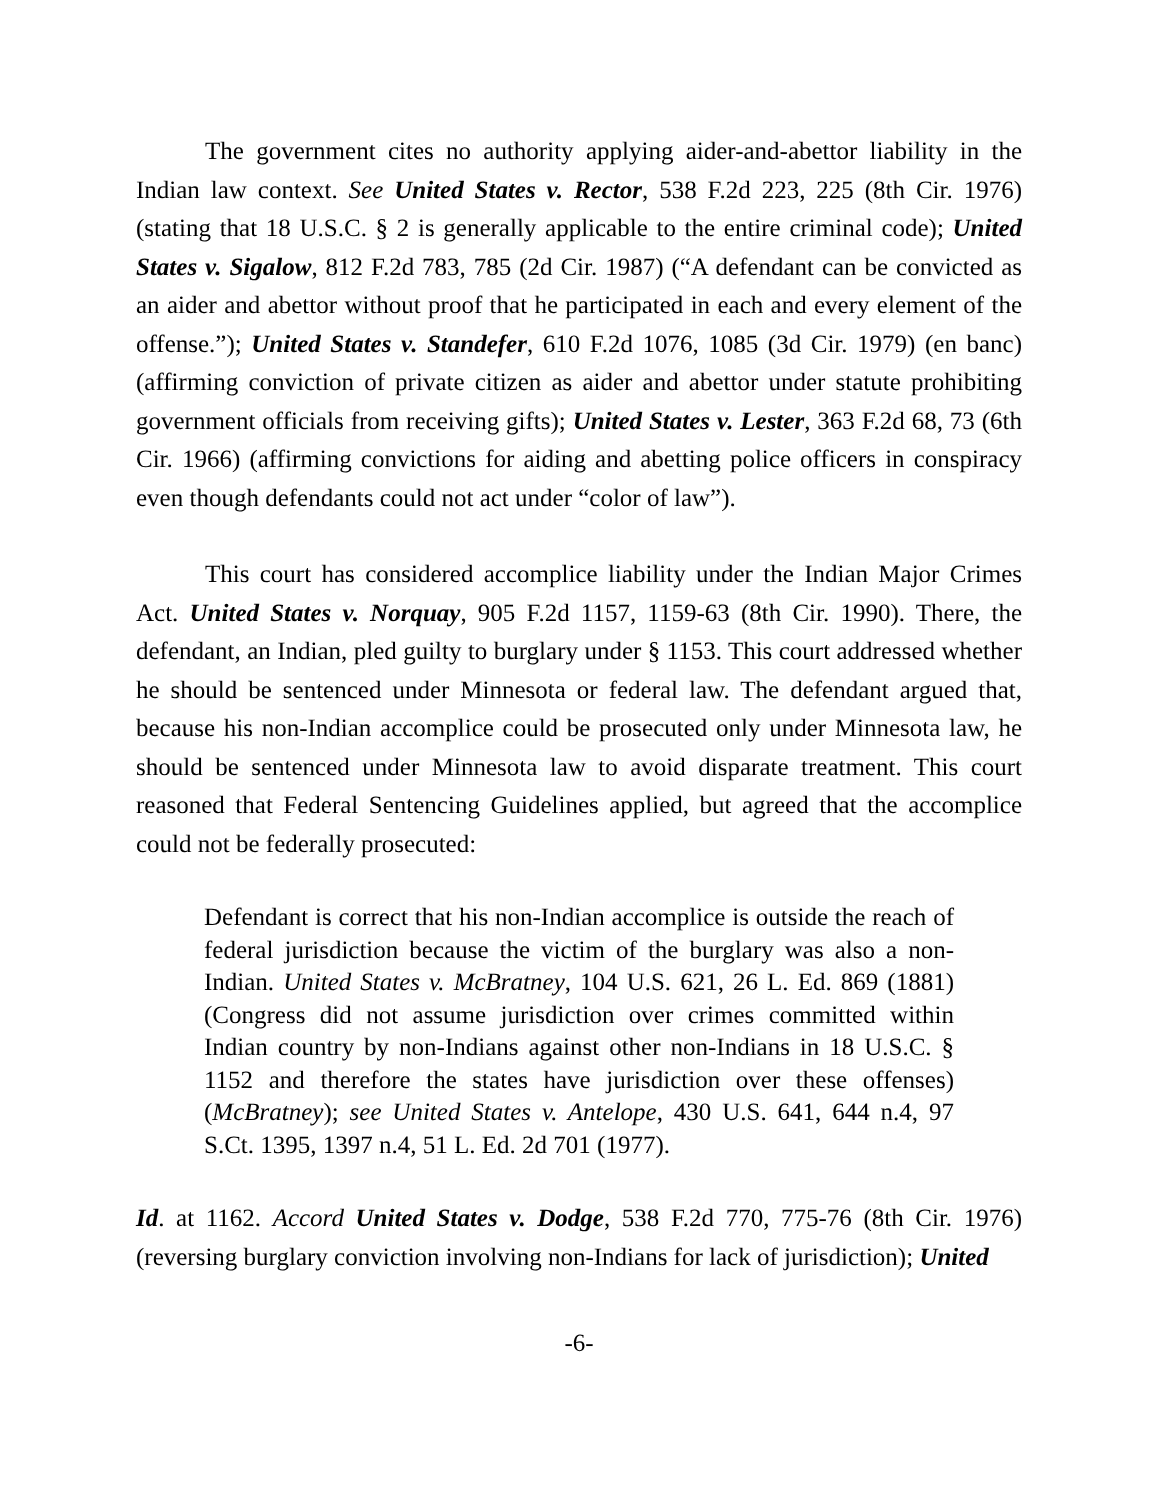The government cites no authority applying aider-and-abettor liability in the Indian law context. See United States v. Rector, 538 F.2d 223, 225 (8th Cir. 1976) (stating that 18 U.S.C. § 2 is generally applicable to the entire criminal code); United States v. Sigalow, 812 F.2d 783, 785 (2d Cir. 1987) (“A defendant can be convicted as an aider and abettor without proof that he participated in each and every element of the offense.”); United States v. Standefer, 610 F.2d 1076, 1085 (3d Cir. 1979) (en banc) (affirming conviction of private citizen as aider and abettor under statute prohibiting government officials from receiving gifts); United States v. Lester, 363 F.2d 68, 73 (6th Cir. 1966) (affirming convictions for aiding and abetting police officers in conspiracy even though defendants could not act under “color of law”).
This court has considered accomplice liability under the Indian Major Crimes Act. United States v. Norquay, 905 F.2d 1157, 1159-63 (8th Cir. 1990). There, the defendant, an Indian, pled guilty to burglary under § 1153. This court addressed whether he should be sentenced under Minnesota or federal law. The defendant argued that, because his non-Indian accomplice could be prosecuted only under Minnesota law, he should be sentenced under Minnesota law to avoid disparate treatment. This court reasoned that Federal Sentencing Guidelines applied, but agreed that the accomplice could not be federally prosecuted:
Defendant is correct that his non-Indian accomplice is outside the reach of federal jurisdiction because the victim of the burglary was also a non-Indian. United States v. McBratney, 104 U.S. 621, 26 L. Ed. 869 (1881) (Congress did not assume jurisdiction over crimes committed within Indian country by non-Indians against other non-Indians in 18 U.S.C. § 1152 and therefore the states have jurisdiction over these offenses) (McBratney); see United States v. Antelope, 430 U.S. 641, 644 n.4, 97 S.Ct. 1395, 1397 n.4, 51 L. Ed. 2d 701 (1977).
Id. at 1162. Accord United States v. Dodge, 538 F.2d 770, 775-76 (8th Cir. 1976) (reversing burglary conviction involving non-Indians for lack of jurisdiction); United
-6-